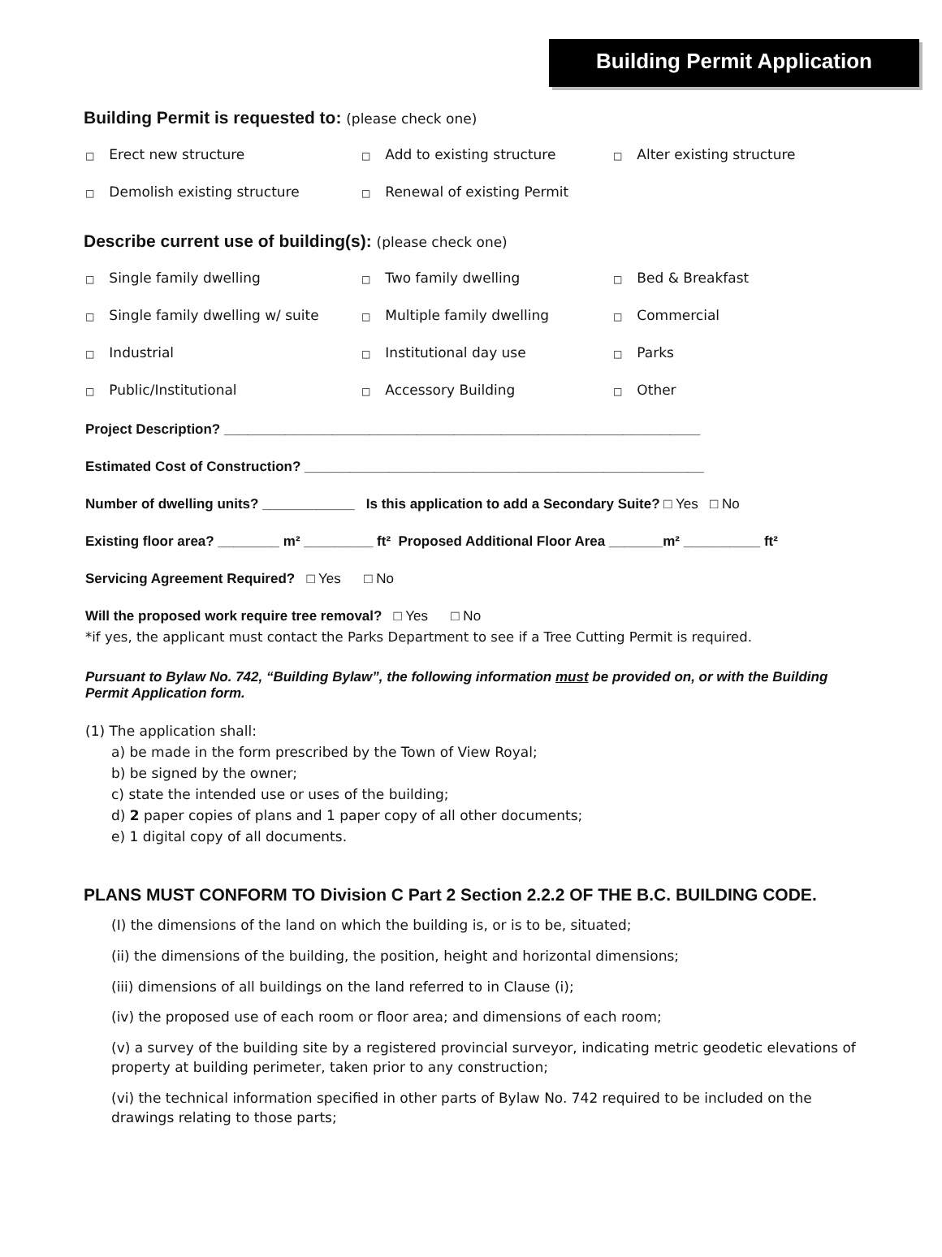Building Permit Application
Building Permit is requested to: (please check one)
□ Erect new structure
□ Add to existing structure
□ Alter existing structure
□ Demolish existing structure
□ Renewal of existing Permit
Describe current use of building(s): (please check one)
□ Single family dwelling
□ Two family dwelling
□ Bed & Breakfast
□ Single family dwelling w/ suite
□ Multiple family dwelling
□ Commercial
□ Industrial
□ Institutional day use
□ Parks
□ Public/Institutional
□ Accessory Building
□ Other
Project Description? ______________________________________________________________
Estimated Cost of Construction? ____________________________________________________
Number of dwelling units? ____________ Is this application to add a Secondary Suite? □ Yes □ No
Existing floor area? ________ m² _________ ft² Proposed Additional Floor Area _______m² __________ ft²
Servicing Agreement Required? □ Yes □ No
Will the proposed work require tree removal? □ Yes □ No
*if yes, the applicant must contact the Parks Department to see if a Tree Cutting Permit is required.
Pursuant to Bylaw No. 742, “Building Bylaw”, the following information must be provided on, or with the Building Permit Application form.
(1) The application shall:
a) be made in the form prescribed by the Town of View Royal;
b) be signed by the owner;
c) state the intended use or uses of the building;
d) 2 paper copies of plans and 1 paper copy of all other documents;
e) 1 digital copy of all documents.
PLANS MUST CONFORM TO Division C Part 2 Section 2.2.2 OF THE B.C. BUILDING CODE.
(I) the dimensions of the land on which the building is, or is to be, situated;
(ii) the dimensions of the building, the position, height and horizontal dimensions;
(iii) dimensions of all buildings on the land referred to in Clause (i);
(iv) the proposed use of each room or floor area; and dimensions of each room;
(v) a survey of the building site by a registered provincial surveyor, indicating metric geodetic elevations of property at building perimeter, taken prior to any construction;
(vi) the technical information specified in other parts of Bylaw No. 742 required to be included on the drawings relating to those parts;